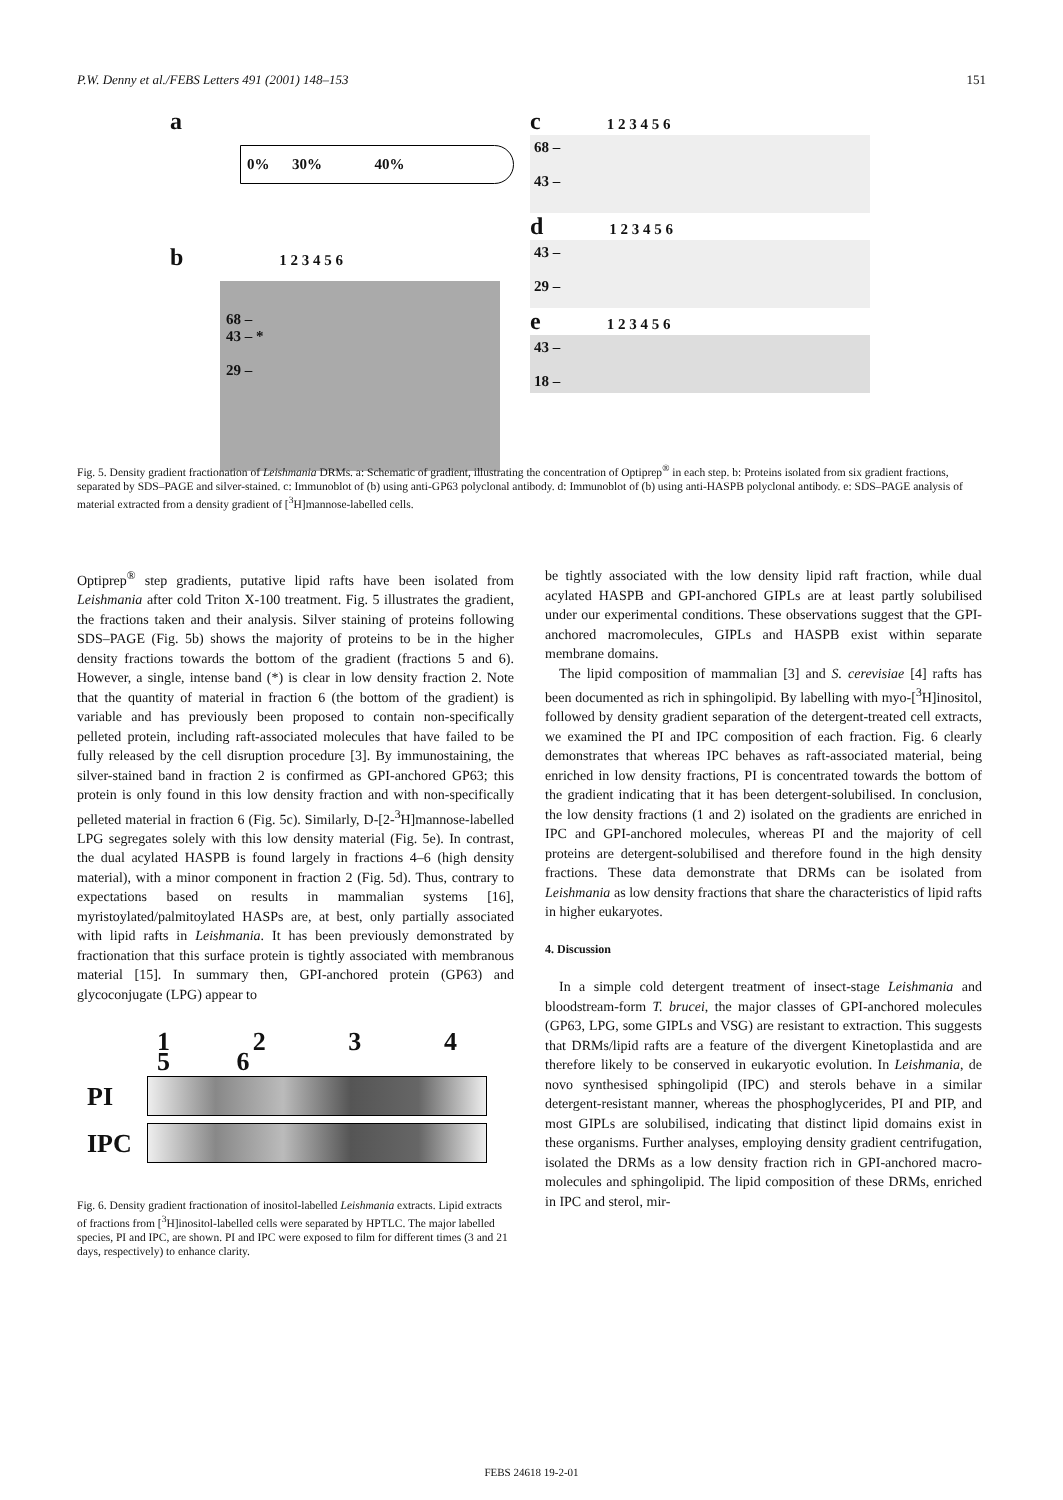P.W. Denny et al./FEBS Letters 491 (2001) 148–153 151
a
0% 30% 40%
b 1 2 3 4 5 6
68 –
43 – *
29 –
c 1 2 3 4 5 6
68 –
43 –
d 1 2 3 4 5 6
43 –
29 –
e 1 2 3 4 5 6
43 –
18 –
Fig. 5. Density gradient fractionation of Leishmania DRMs. a: Schematic of gradient, illustrating the concentration of Optiprep<sup>®</sup> in each step. b: Proteins isolated from six gradient fractions, separated by SDS–PAGE and silver-stained. c: Immunoblot of (b) using anti-GP63 polyclonal antibody. d: Immunoblot of (b) using anti-HASPB polyclonal antibody. e: SDS–PAGE analysis of material extracted from a density gradient of [<sup>3</sup>H]mannose-labelled cells.
Optiprep<sup>®</sup> step gradients, putative lipid rafts have been isolated from Leishmania after cold Triton X-100 treatment. Fig. 5 illustrates the gradient, the fractions taken and their analysis. Silver staining of proteins following SDS–PAGE (Fig. 5b) shows the majority of proteins to be in the higher density fractions towards the bottom of the gradient (fractions 5 and 6). However, a single, intense band (*) is clear in low density fraction 2. Note that the quantity of material in fraction 6 (the bottom of the gradient) is variable and has previously been proposed to contain non-specifically pelleted protein, including raft-associated molecules that have failed to be fully released by the cell disruption procedure [3]. By immunostaining, the silver-stained band in fraction 2 is confirmed as GPI-anchored GP63; this protein is only found in this low density fraction and with non-specifically pelleted material in fraction 6 (Fig. 5c). Similarly, D-[2-<sup>3</sup>H]mannose-labelled LPG segregates solely with this low density material (Fig. 5e). In contrast, the dual acylated HASPB is found largely in fractions 4–6 (high density material), with a minor component in fraction 2 (Fig. 5d). Thus, contrary to expectations based on results in mammalian systems [16], myristoylated/palmitoylated HASPs are, at best, only partially associated with lipid rafts in Leishmania. It has been previously demonstrated by fractionation that this surface protein is tightly associated with membranous material [15]. In summary then, GPI-anchored protein (GP63) and glycoconjugate (LPG) appear to
1 2 3 4 5 6
PI
IPC
Fig. 6. Density gradient fractionation of inositol-labelled Leishmania extracts. Lipid extracts of fractions from [<sup>3</sup>H]inositol-labelled cells were separated by HPTLC. The major labelled species, PI and IPC, are shown. PI and IPC were exposed to film for different times (3 and 21 days, respectively) to enhance clarity.
be tightly associated with the low density lipid raft fraction, while dual acylated HASPB and GPI-anchored GIPLs are at least partly solubilised under our experimental conditions. These observations suggest that the GPI-anchored macromolecules, GIPLs and HASPB exist within separate membrane domains.
The lipid composition of mammalian [3] and S. cerevisiae [4] rafts has been documented as rich in sphingolipid. By labelling with myo-[<sup>3</sup>H]inositol, followed by density gradient separation of the detergent-treated cell extracts, we examined the PI and IPC composition of each fraction. Fig. 6 clearly demonstrates that whereas IPC behaves as raft-associated material, being enriched in low density fractions, PI is concentrated towards the bottom of the gradient indicating that it has been detergent-solubilised. In conclusion, the low density fractions (1 and 2) isolated on the gradients are enriched in IPC and GPI-anchored molecules, whereas PI and the majority of cell proteins are detergent-solubilised and therefore found in the high density fractions. These data demonstrate that DRMs can be isolated from Leishmania as low density fractions that share the characteristics of lipid rafts in higher eukaryotes.
4. Discussion
In a simple cold detergent treatment of insect-stage Leishmania and bloodstream-form T. brucei, the major classes of GPI-anchored molecules (GP63, LPG, some GIPLs and VSG) are resistant to extraction. This suggests that DRMs/lipid rafts are a feature of the divergent Kinetoplastida and are therefore likely to be conserved in eukaryotic evolution. In Leishmania, de novo synthesised sphingolipid (IPC) and sterols behave in a similar detergent-resistant manner, whereas the phosphoglycerides, PI and PIP, and most GIPLs are solubilised, indicating that distinct lipid domains exist in these organisms. Further analyses, employing density gradient centrifugation, isolated the DRMs as a low density fraction rich in GPI-anchored macro-molecules and sphingolipid. The lipid composition of these DRMs, enriched in IPC and sterol, mir-
FEBS 24618 19-2-01